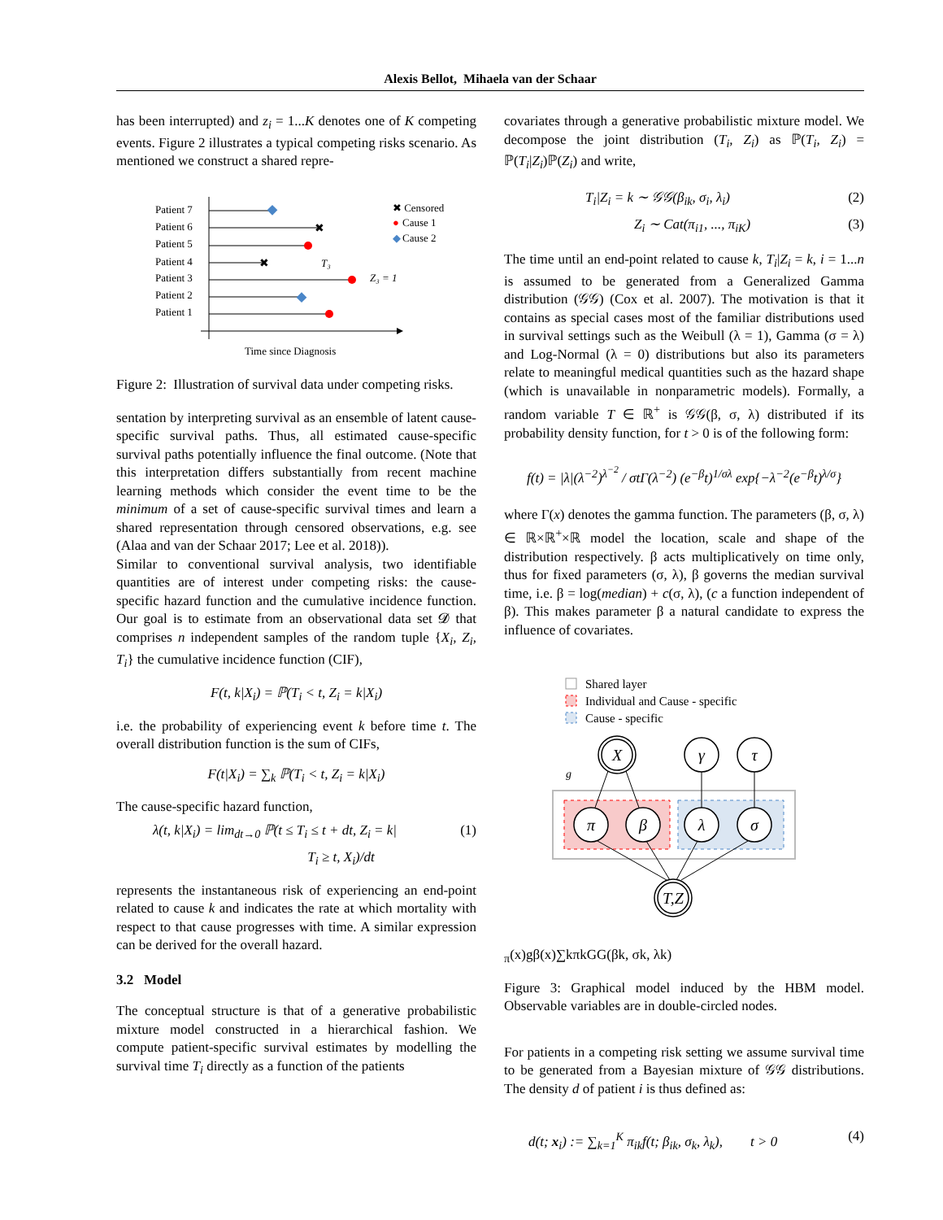Alexis Bellot, Mihaela van der Schaar
has been interrupted) and z<sub>i</sub> = 1...K denotes one of K competing events. Figure 2 illustrates a typical competing risks scenario. As mentioned we construct a shared repre-
Patient 7
Patient 6
Patient 5
Patient 4
Patient 3
Patient 2
Patient 1
Time since Diagnosis
✖ Censored
●
Cause 1
◆
Cause 2
T₃
Z₃ = 1
✖
✖
Figure 2: Illustration of survival data under competing risks.
sentation by interpreting survival as an ensemble of latent cause-specific survival paths. Thus, all estimated cause-specific survival paths potentially influence the final outcome. (Note that this interpretation differs substantially from recent machine learning methods which consider the event time to be the minimum of a set of cause-specific survival times and learn a shared representation through censored observations, e.g. see (Alaa and van der Schaar 2017; Lee et al. 2018)).
Similar to conventional survival analysis, two identifiable quantities are of interest under competing risks: the cause-specific hazard function and the cumulative incidence function. Our goal is to estimate from an observational data set 𝓓 that comprises n independent samples of the random tuple {X<sub>i</sub>, Z<sub>i</sub>, T<sub>i</sub>} the cumulative incidence function (CIF),
F(t, k|X<sub>i</sub>) = ℙ(T<sub>i</sub> < t, Z<sub>i</sub> = k|X<sub>i</sub>)
i.e. the probability of experiencing event k before time t. The overall distribution function is the sum of CIFs,
F(t|X<sub>i</sub>) = ∑<sub>k</sub> ℙ(T<sub>i</sub> < t, Z<sub>i</sub> = k|X<sub>i</sub>)
The cause-specific hazard function,
λ(t, k|X<sub>i</sub>) = lim<sub>dt→0</sub> ℙ(t ≤ T<sub>i</sub> ≤ t + dt, Z<sub>i</sub> = k| (1)
T<sub>i</sub> ≥ t, X<sub>i</sub>)/dt
represents the instantaneous risk of experiencing an end-point related to cause k and indicates the rate at which mortality with respect to that cause progresses with time. A similar expression can be derived for the overall hazard.
3.2 Model
The conceptual structure is that of a generative probabilistic mixture model constructed in a hierarchical fashion. We compute patient-specific survival estimates by modelling the survival time T<sub>i</sub> directly as a function of the patients
covariates through a generative probabilistic mixture model. We decompose the joint distribution (T<sub>i</sub>, Z<sub>i</sub>) as ℙ(T<sub>i</sub>, Z<sub>i</sub>) = ℙ(T<sub>i</sub>|Z<sub>i</sub>)ℙ(Z<sub>i</sub>) and write,
T<sub>i</sub>|Z<sub>i</sub> = k ∼ 𝒢𝒢(β<sub>ik</sub>, σ<sub>i</sub>, λ<sub>i</sub>) (2)
Z<sub>i</sub> ∼ Cat(π<sub>i1</sub>, ..., π<sub>iK</sub>) (3)
The time until an end-point related to cause k, T<sub>i</sub>|Z<sub>i</sub> = k, i = 1...n is assumed to be generated from a Generalized Gamma distribution (𝒢𝒢) (Cox et al. 2007). The motivation is that it contains as special cases most of the familiar distributions used in survival settings such as the Weibull (λ = 1), Gamma (σ = λ) and Log-Normal (λ = 0) distributions but also its parameters relate to meaningful medical quantities such as the hazard shape (which is unavailable in nonparametric models). Formally, a random variable T ∈ ℝ<sup>+</sup> is 𝒢𝒢(β, σ, λ) distributed if its probability density function, for t > 0 is of the following form:
f(t) = |λ|(λ<sup>−2</sup>)<sup>λ<sup>−2</sup></sup> / σtΓ(λ<sup>−2</sup>) (e<sup>−β</sup>t)<sup>1/σλ</sup> exp{−λ<sup>−2</sup>(e<sup>−β</sup>t)<sup>λ/σ</sup>}
where Γ(x) denotes the gamma function. The parameters (β, σ, λ) ∈ ℝ×ℝ<sup>+</sup>×ℝ model the location, scale and shape of the distribution respectively. β acts multiplicatively on time only, thus for fixed parameters (σ, λ), β governs the median survival time, i.e. β = log(median) + c(σ, λ), (c a function independent of β). This makes parameter β a natural candidate to express the influence of covariates.
Shared layer
Individual and Cause - specific
Cause - specific
X
γ
τ
π
β
λ
σ
T,Z
gπ(x)
gβ(x)
∑kπkGG(βk, σk, λk)
Figure 3: Graphical model induced by the HBM model. Observable variables are in double-circled nodes.
For patients in a competing risk setting we assume survival time to be generated from a Bayesian mixture of 𝒢𝒢 distributions. The density d of patient i is thus defined as:
d(t; x<sub>i</sub>) := ∑<sub>k=1</sub><sup>K</sup> π<sub>ik</sub>f(t; β<sub>ik</sub>, σ<sub>k</sub>, λ<sub>k</sub>), t > 0 (4)